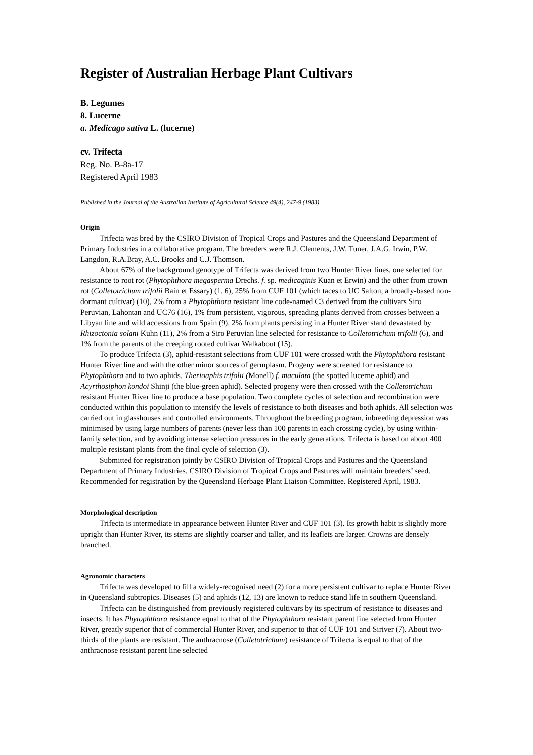Register of Australian Herbage Plant Cultivars
B. Legumes
8. Lucerne
a. Medicago sativa L. (lucerne)
cv. Trifecta
Reg. No. B-8a-17
Registered April 1983
Published in the Journal of the Australian Institute of Agricultural Science 49(4), 247-9 (1983).
Origin
Trifecta was bred by the CSIRO Division of Tropical Crops and Pastures and the Queensland Department of Primary Industries in a collaborative program. The breeders were R.J. Clements, J.W. Tuner, J.A.G. Irwin, P.W. Langdon, R.A.Bray, A.C. Brooks and C.J. Thomson.
About 67% of the background genotype of Trifecta was derived from two Hunter River lines, one selected for resistance to root rot (Phytophthora megasperma Drechs. f. sp. medicaginis Kuan et Erwin) and the other from crown rot (Colletotrichum trifolii Bain et Essary) (1, 6), 25% from CUF 101 (which taces to UC Salton, a broadly-based non-dormant cultivar) (10), 2% from a Phytophthora resistant line code-named C3 derived from the cultivars Siro Peruvian, Lahontan and UC76 (16), 1% from persistent, vigorous, spreading plants derived from crosses between a Libyan line and wild accessions from Spain (9), 2% from plants persisting in a Hunter River stand devastated by Rhizoctonia solani Kuhn (11), 2% from a Siro Peruvian line selected for resistance to Colletotrichum trifolii (6), and 1% from the parents of the creeping rooted cultivar Walkabout (15).
To produce Trifecta (3), aphid-resistant selections from CUF 101 were crossed with the Phytophthora resistant Hunter River line and with the other minor sources of germplasm. Progeny were screened for resistance to Phytophthora and to two aphids, Therioaphis trifolii (Monell) f. maculata (the spotted lucerne aphid) and Acyrthosiphon kondoi Shinji (the blue-green aphid). Selected progeny were then crossed with the Colletotrichum resistant Hunter River line to produce a base population. Two complete cycles of selection and recombination were conducted within this population to intensify the levels of resistance to both diseases and both aphids. All selection was carried out in glasshouses and controlled environments. Throughout the breeding program, inbreeding depression was minimised by using large numbers of parents (never less than 100 parents in each crossing cycle), by using within-family selection, and by avoiding intense selection pressures in the early generations. Trifecta is based on about 400 multiple resistant plants from the final cycle of selection (3).
Submitted for registration jointly by CSIRO Division of Tropical Crops and Pastures and the Queensland Department of Primary Industries. CSIRO Division of Tropical Crops and Pastures will maintain breeders’ seed. Recommended for registration by the Queensland Herbage Plant Liaison Committee. Registered April, 1983.
Morphological description
Trifecta is intermediate in appearance between Hunter River and CUF 101 (3). Its growth habit is slightly more upright than Hunter River, its stems are slightly coarser and taller, and its leaflets are larger. Crowns are densely branched.
Agronomic characters
Trifecta was developed to fill a widely-recognised need (2) for a more persistent cultivar to replace Hunter River in Queensland subtropics. Diseases (5) and aphids (12, 13) are known to reduce stand life in southern Queensland.
Trifecta can be distinguished from previously registered cultivars by its spectrum of resistance to diseases and insects. It has Phytophthora resistance equal to that of the Phytophthora resistant parent line selected from Hunter River, greatly superior that of commercial Hunter River, and superior to that of CUF 101 and Siriver (7). About two-thirds of the plants are resistant. The anthracnose (Colletotrichum) resistance of Trifecta is equal to that of the anthracnose resistant parent line selected